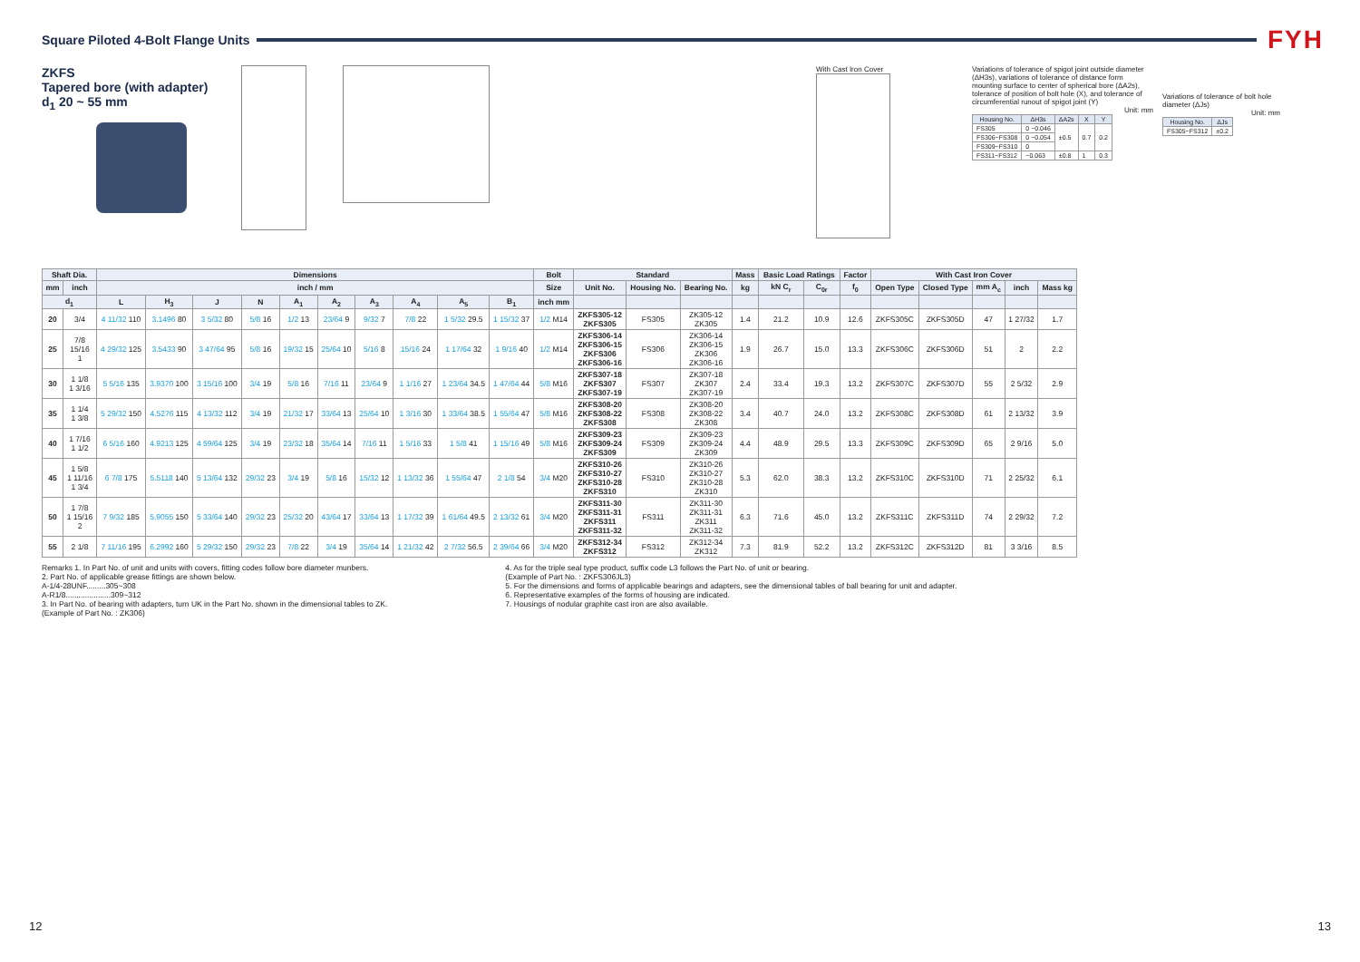Square Piloted 4-Bolt Flange Units
FYH
ZKFS
Tapered bore (with adapter)
d<sub>1</sub> 20 ~ 55 mm
With Cast Iron Cover
Variations of tolerance of spigot joint outside diameter (ΔH3s), variations of tolerance of distance form mounting surface to center of spherical bore (ΔA2s), tolerance of position of bolt hole (X), and tolerance of circumferential runout of spigot joint (Y)
Unit: mm
| Housing No. | ΔH3s | ΔA2s | X | Y |
| --- | --- | --- | --- | --- |
| FS305 | 0 −0.046 | ±0.5 | 0.7 | 0.2 |
| FS306~FS308 | 0 −0.054 | | | |
| FS309~FS310 | 0 | | | |
| FS311~FS312 | −0.063 | ±0.8 | 1 | 0.3 |
Variations of tolerance of bolt hole diameter (ΔJs)
Unit: mm
| Housing No. | ΔJs |
| --- | --- |
| FS305~FS312 | ±0.2 |
| Shaft Dia. | | Dimensions | | | | | | | | | | Bolt | Standard | | | Mass | Basic Load Ratings | | Factor | With Cast Iron Cover | | | | |
| --- | --- | --- | --- | --- | --- | --- | --- | --- | --- | --- | --- | --- | --- | --- | --- | --- | --- | --- | --- | --- | --- | --- | --- | --- |
| mm | inch | inch / mm | | | | | | | | | | Size | Unit No. | Housing No. | Bearing No. | kg | kN C<sub>r</sub> | C<sub>0r</sub> | f<sub>0</sub> | Open Type | Closed Type | mm A<sub>c</sub> | inch | Mass kg |
| d<sub>1</sub> | | L | H<sub>3</sub> | J | N | A<sub>1</sub> | A<sub>2</sub> | A<sub>3</sub> | A<sub>4</sub> | A<sub>5</sub> | B<sub>1</sub> | inch mm | | | | | | | | | | | | |
| 20 | 3/4 | 4 11/32 110 | 3.1496 80 | 3 5/32 80 | 5/8 16 | 1/2 13 | 23/64 9 | 9/32 7 | 7/8 22 | 1 5/32 29.5 | 1 15/32 37 | 1/2 M14 | ZKFS305-12 ZKFS305 | FS305 | ZK305-12 ZK305 | 1.4 | 21.2 | 10.9 | 12.6 | ZKFS305C | ZKFS305D | 47 | 1 27/32 | 1.7 |
| 25 | 7/8 15/16 1 | 4 29/32 125 | 3.5433 90 | 3 47/64 95 | 5/8 16 | 19/32 15 | 25/64 10 | 5/16 8 | 15/16 24 | 1 17/64 32 | 1 9/16 40 | 1/2 M14 | ZKFS306-14 ZKFS306-15 ZKFS306 ZKFS306-16 | FS306 | ZK306-14 ZK306-15 ZK306 ZK306-16 | 1.9 | 26.7 | 15.0 | 13.3 | ZKFS306C | ZKFS306D | 51 | 2 | 2.2 |
| 30 | 1 1/8 1 3/16 | 5 5/16 135 | 3.9370 100 | 3 15/16 100 | 3/4 19 | 5/8 16 | 7/16 11 | 23/64 9 | 1 1/16 27 | 1 23/64 34.5 | 1 47/64 44 | 5/8 M16 | ZKFS307-18 ZKFS307 ZKFS307-19 | FS307 | ZK307-18 ZK307 ZK307-19 | 2.4 | 33.4 | 19.3 | 13.2 | ZKFS307C | ZKFS307D | 55 | 2 5/32 | 2.9 |
| 35 | 1 1/4 1 3/8 | 5 29/32 150 | 4.5276 115 | 4 13/32 112 | 3/4 19 | 21/32 17 | 33/64 13 | 25/64 10 | 1 3/16 30 | 1 33/64 38.5 | 1 55/64 47 | 5/8 M16 | ZKFS308-20 ZKFS308-22 ZKFS308 | FS308 | ZK308-20 ZK308-22 ZK308 | 3.4 | 40.7 | 24.0 | 13.2 | ZKFS308C | ZKFS308D | 61 | 2 13/32 | 3.9 |
| 40 | 1 7/16 1 1/2 | 6 5/16 160 | 4.9213 125 | 4 59/64 125 | 3/4 19 | 23/32 18 | 35/64 14 | 7/16 11 | 1 5/16 33 | 1 5/8 41 | 1 15/16 49 | 5/8 M16 | ZKFS309-23 ZKFS309-24 ZKFS309 | FS309 | ZK309-23 ZK309-24 ZK309 | 4.4 | 48.9 | 29.5 | 13.3 | ZKFS309C | ZKFS309D | 65 | 2 9/16 | 5.0 |
| 45 | 1 5/8 1 11/16 1 3/4 | 6 7/8 175 | 5.5118 140 | 5 13/64 132 | 29/32 23 | 3/4 19 | 5/8 16 | 15/32 12 | 1 13/32 36 | 1 55/64 47 | 2 1/8 54 | 3/4 M20 | ZKFS310-26 ZKFS310-27 ZKFS310-28 ZKFS310 | FS310 | ZK310-26 ZK310-27 ZK310-28 ZK310 | 5.3 | 62.0 | 38.3 | 13.2 | ZKFS310C | ZKFS310D | 71 | 2 25/32 | 6.1 |
| 50 | 1 7/8 1 15/16 2 | 7 9/32 185 | 5.9055 150 | 5 33/64 140 | 29/32 23 | 25/32 20 | 43/64 17 | 33/64 13 | 1 17/32 39 | 1 61/64 49.5 | 2 13/32 61 | 3/4 M20 | ZKFS311-30 ZKFS311-31 ZKFS311 ZKFS311-32 | FS311 | ZK311-30 ZK311-31 ZK311 ZK311-32 | 6.3 | 71.6 | 45.0 | 13.2 | ZKFS311C | ZKFS311D | 74 | 2 29/32 | 7.2 |
| 55 | 2 1/8 | 7 11/16 195 | 6.2992 160 | 5 29/32 150 | 29/32 23 | 7/8 22 | 3/4 19 | 35/64 14 | 1 21/32 42 | 2 7/32 56.5 | 2 39/64 66 | 3/4 M20 | ZKFS312-34 ZKFS312 | FS312 | ZK312-34 ZK312 | 7.3 | 81.9 | 52.2 | 13.2 | ZKFS312C | ZKFS312D | 81 | 3 3/16 | 8.5 |
Remarks 1. In Part No. of unit and units with covers, fitting codes follow bore diameter munbers.
2. Part No. of applicable grease fittings are shown below.
A-1/4-28UNF.........305~308
A-R1/8.....................309~312
3. In Part No. of bearing with adapters, turn UK in the Part No. shown in the dimensional tables to ZK.
(Example of Part No. : ZK306)
4. As for the triple seal type product, suffix code L3 follows the Part No. of unit or bearing.
(Example of Part No. : ZKFS306JL3)
5. For the dimensions and forms of applicable bearings and adapters, see the dimensional tables of ball bearing for unit and adapter.
6. Representative examples of the forms of housing are indicated.
7. Housings of nodular graphite cast iron are also available.
12 13